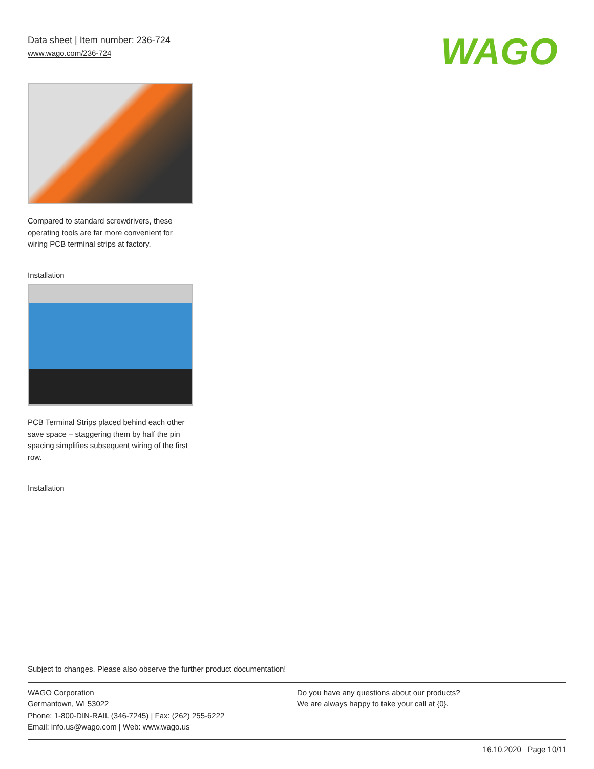Data sheet | Item number: 236-724
www.wago.com/236-724
WAGO
Compared to standard screwdrivers, these operating tools are far more convenient for wiring PCB terminal strips at factory.
Installation
PCB Terminal Strips placed behind each other save space – staggering them by half the pin spacing simplifies subsequent wiring of the first row.
Installation
Subject to changes. Please also observe the further product documentation!
WAGO Corporation
Germantown, WI 53022
Phone: 1-800-DIN-RAIL (346-7245) | Fax: (262) 255-6222
Email: info.us@wago.com | Web: www.wago.us
Do you have any questions about our products?
We are always happy to take your call at {0}.
16.10.2020 Page 10/11